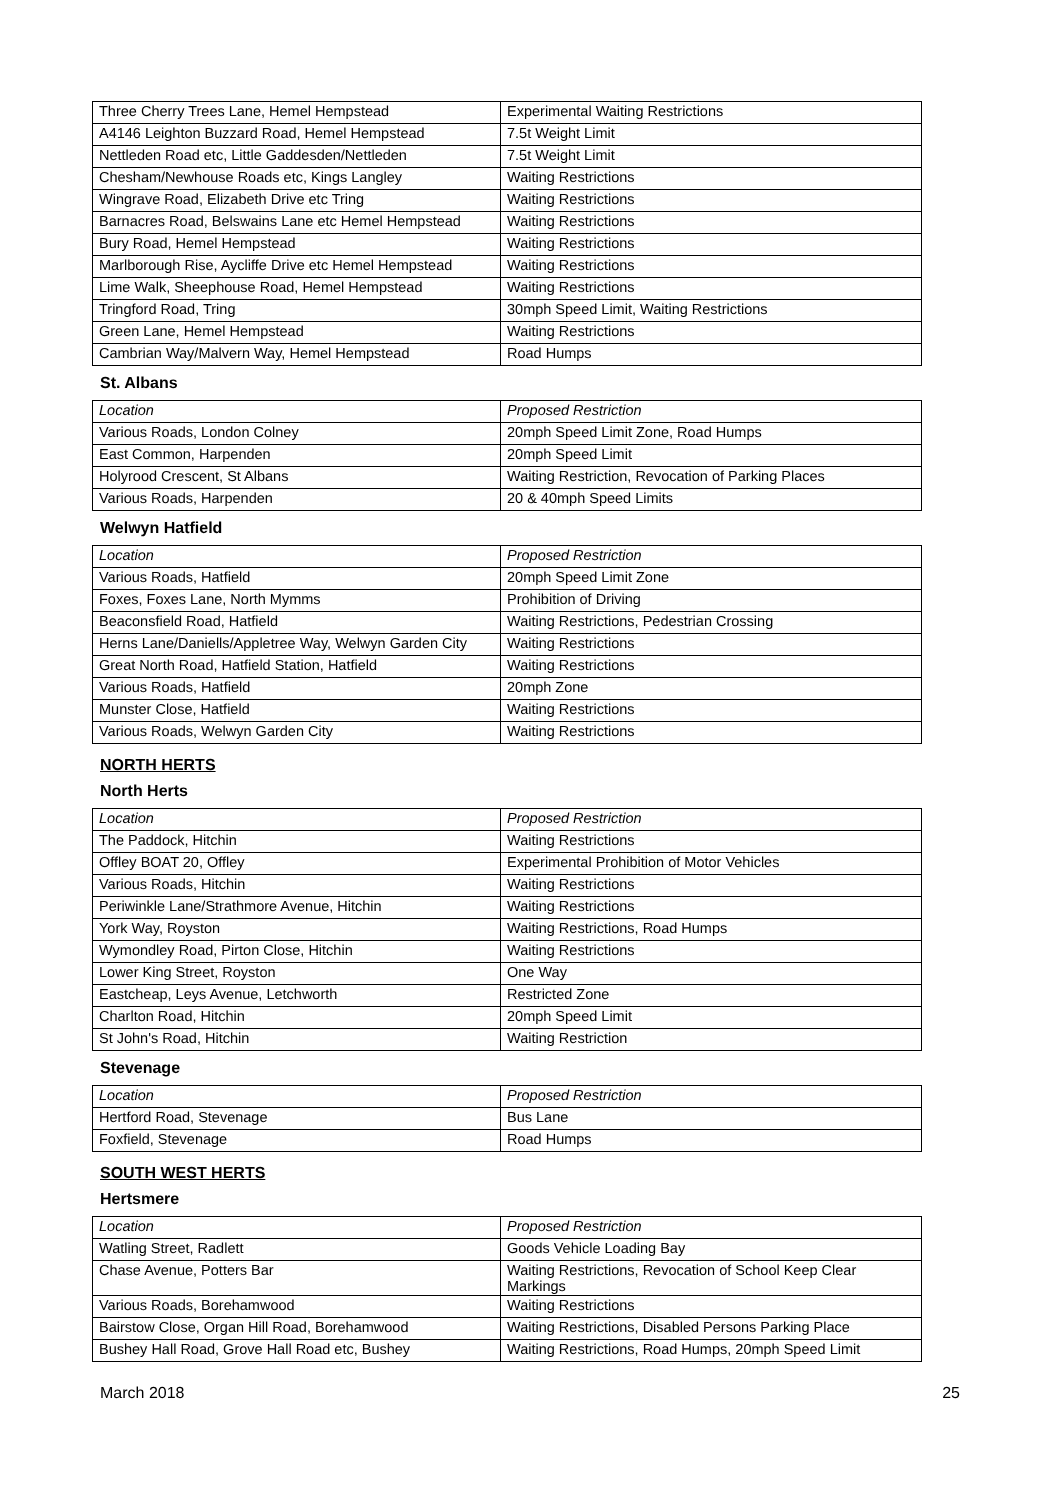| Three Cherry Trees Lane, Hemel Hempstead | Experimental Waiting Restrictions |
| A4146 Leighton Buzzard Road, Hemel Hempstead | 7.5t Weight Limit |
| Nettleden Road etc, Little Gaddesden/Nettleden | 7.5t Weight Limit |
| Chesham/Newhouse Roads etc, Kings Langley | Waiting Restrictions |
| Wingrave Road, Elizabeth Drive etc Tring | Waiting Restrictions |
| Barnacres Road, Belswains Lane etc Hemel Hempstead | Waiting Restrictions |
| Bury Road, Hemel Hempstead | Waiting Restrictions |
| Marlborough Rise, Aycliffe Drive etc Hemel Hempstead | Waiting Restrictions |
| Lime Walk, Sheephouse Road, Hemel Hempstead | Waiting Restrictions |
| Tringford Road, Tring | 30mph Speed Limit, Waiting Restrictions |
| Green Lane, Hemel Hempstead | Waiting Restrictions |
| Cambrian Way/Malvern Way, Hemel Hempstead | Road Humps |
St. Albans
| Location | Proposed Restriction |
| Various Roads, London Colney | 20mph Speed Limit Zone, Road Humps |
| East Common, Harpenden | 20mph Speed Limit |
| Holyrood Crescent, St Albans | Waiting Restriction, Revocation of Parking Places |
| Various Roads, Harpenden | 20 & 40mph Speed Limits |
Welwyn Hatfield
| Location | Proposed Restriction |
| Various Roads, Hatfield | 20mph Speed Limit Zone |
| Foxes, Foxes Lane, North Mymms | Prohibition of Driving |
| Beaconsfield Road, Hatfield | Waiting Restrictions, Pedestrian Crossing |
| Herns Lane/Daniells/Appletree Way, Welwyn Garden City | Waiting Restrictions |
| Great North Road, Hatfield Station, Hatfield | Waiting Restrictions |
| Various Roads, Hatfield | 20mph Zone |
| Munster Close, Hatfield | Waiting Restrictions |
| Various Roads, Welwyn Garden City | Waiting Restrictions |
NORTH HERTS
North Herts
| Location | Proposed Restriction |
| The Paddock, Hitchin | Waiting Restrictions |
| Offley BOAT 20, Offley | Experimental Prohibition of Motor Vehicles |
| Various Roads, Hitchin | Waiting Restrictions |
| Periwinkle Lane/Strathmore Avenue, Hitchin | Waiting Restrictions |
| York Way, Royston | Waiting Restrictions, Road Humps |
| Wymondley Road, Pirton Close, Hitchin | Waiting Restrictions |
| Lower King Street, Royston | One Way |
| Eastcheap, Leys Avenue, Letchworth | Restricted Zone |
| Charlton Road, Hitchin | 20mph Speed Limit |
| St John's Road, Hitchin | Waiting Restriction |
Stevenage
| Location | Proposed Restriction |
| Hertford Road, Stevenage | Bus Lane |
| Foxfield, Stevenage | Road Humps |
SOUTH WEST HERTS
Hertsmere
| Location | Proposed Restriction |
| Watling Street, Radlett | Goods Vehicle Loading Bay |
| Chase Avenue, Potters Bar | Waiting Restrictions, Revocation of School Keep Clear Markings |
| Various Roads, Borehamwood | Waiting Restrictions |
| Bairstow Close, Organ Hill Road, Borehamwood | Waiting Restrictions, Disabled Persons Parking Place |
| Bushey Hall Road, Grove Hall Road etc, Bushey | Waiting Restrictions, Road Humps, 20mph Speed Limit |
March 2018 25